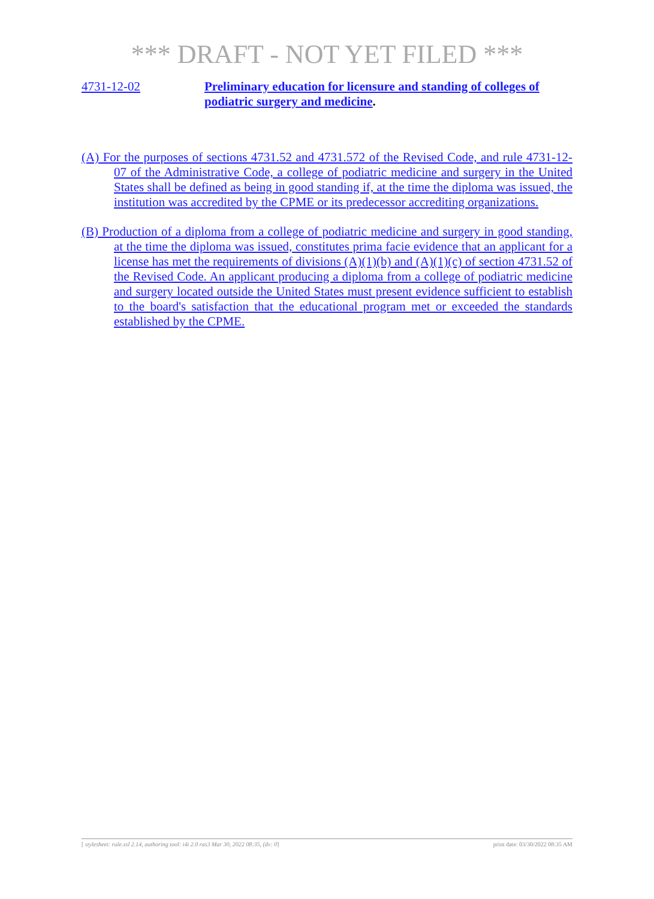*** DRAFT - NOT YET FILED ***
4731-12-02 Preliminary education for licensure and standing of colleges of podiatric surgery and medicine.
(A) For the purposes of sections 4731.52 and 4731.572 of the Revised Code, and rule 4731-12-07 of the Administrative Code, a college of podiatric medicine and surgery in the United States shall be defined as being in good standing if, at the time the diploma was issued, the institution was accredited by the CPME or its predecessor accrediting organizations.
(B) Production of a diploma from a college of podiatric medicine and surgery in good standing, at the time the diploma was issued, constitutes prima facie evidence that an applicant for a license has met the requirements of divisions (A)(1)(b) and (A)(1)(c) of section 4731.52 of the Revised Code. An applicant producing a diploma from a college of podiatric medicine and surgery located outside the United States must present evidence sufficient to establish to the board's satisfaction that the educational program met or exceeded the standards established by the CPME.
[ stylesheet: rule.xsl 2.14, authoring tool: i4i 2.0 ras3 Mar 30, 2022 08:35, (dv: 0] print date: 03/30/2022 08:35 AM